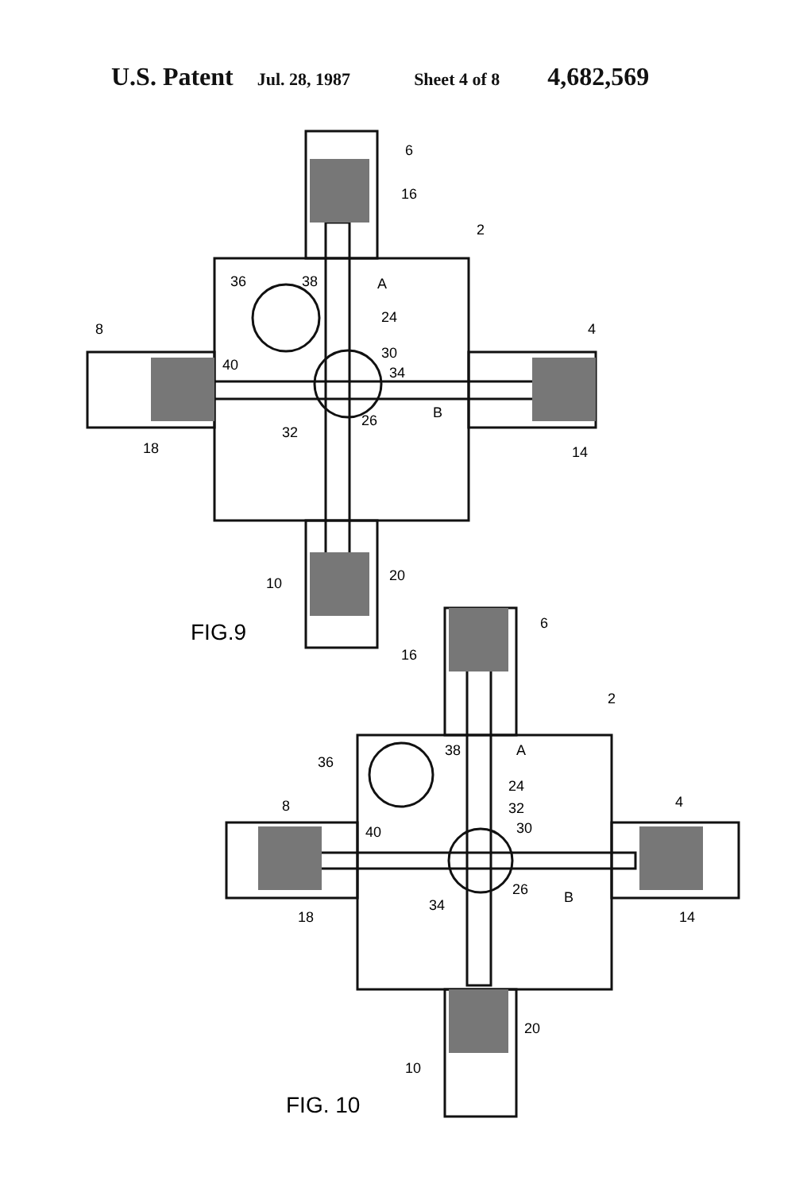U.S. Patent Jul. 28, 1987 Sheet 4 of 8 4,682,569
6
16
2
36
38
A
24
8
4
30
34
40
B
26
32
18
14
10
20
FIG.9
6
16
2
36
38
A
24
8
4
32
30
40
34
26
B
18
14
10
20
FIG. 10